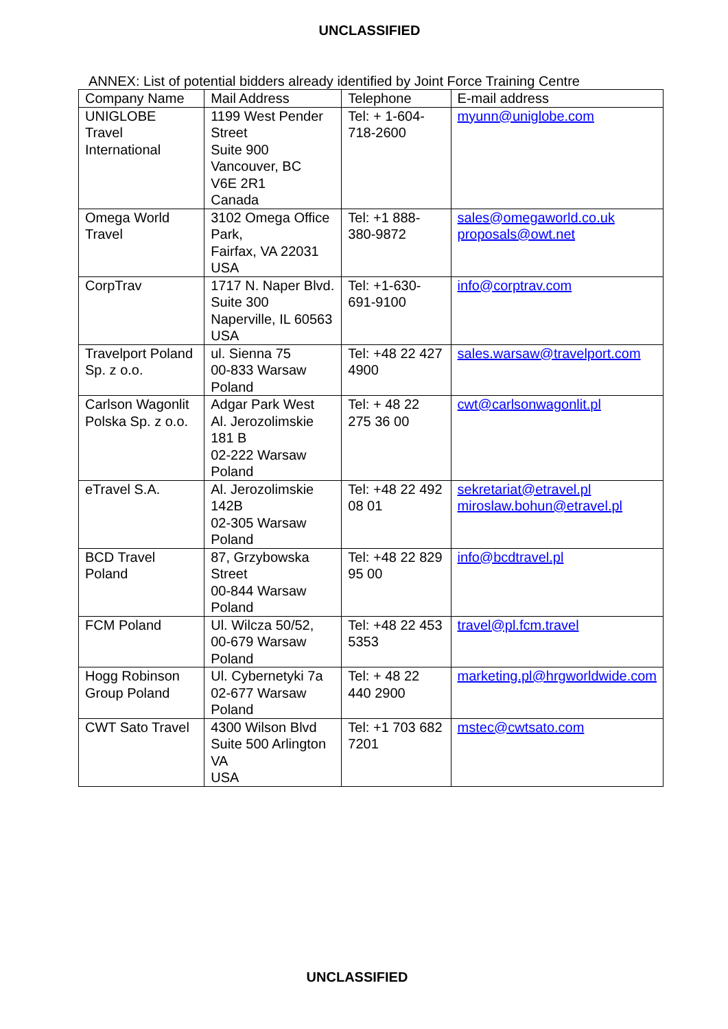UNCLASSIFIED
ANNEX: List of potential bidders already identified by Joint Force Training Centre
| Company Name | Mail Address | Telephone | E-mail address |
| --- | --- | --- | --- |
| UNIGLOBE Travel International | 1199 West Pender Street Suite 900 Vancouver, BC V6E 2R1 Canada | Tel: + 1-604-718-2600 | myunn@uniglobe.com |
| Omega World Travel | 3102 Omega Office Park, Fairfax, VA 22031 USA | Tel: +1 888-380-9872 | sales@omegaworld.co.uk proposals@owt.net |
| CorpTrav | 1717 N. Naper Blvd. Suite 300 Naperville, IL 60563 USA | Tel: +1-630-691-9100 | info@corptrav.com |
| Travelport Poland Sp. z o.o. | ul. Sienna 75 00-833 Warsaw Poland | Tel: +48 22 427 4900 | sales.warsaw@travelport.com |
| Carlson Wagonlit Polska Sp. z o.o. | Adgar Park West Al. Jerozolimskie 181 B 02-222 Warsaw Poland | Tel: + 48 22 275 36 00 | cwt@carlsonwagonlit.pl |
| eTravel S.A. | Al. Jerozolimskie 142B 02-305 Warsaw Poland | Tel: +48 22 492 08 01 | sekretariat@etravel.pl miroslaw.bohun@etravel.pl |
| BCD Travel Poland | 87, Grzybowska Street 00-844 Warsaw Poland | Tel: +48 22 829 95 00 | info@bcdtravel.pl |
| FCM Poland | Ul. Wilcza 50/52, 00-679 Warsaw Poland | Tel: +48 22 453 5353 | travel@pl.fcm.travel |
| Hogg Robinson Group Poland | Ul. Cybernetyki 7a 02-677 Warsaw Poland | Tel: + 48 22 440 2900 | marketing.pl@hrgworldwide.com |
| CWT Sato Travel | 4300 Wilson Blvd Suite 500 Arlington VA USA | Tel: +1 703 682 7201 | mstec@cwtsato.com |
UNCLASSIFIED